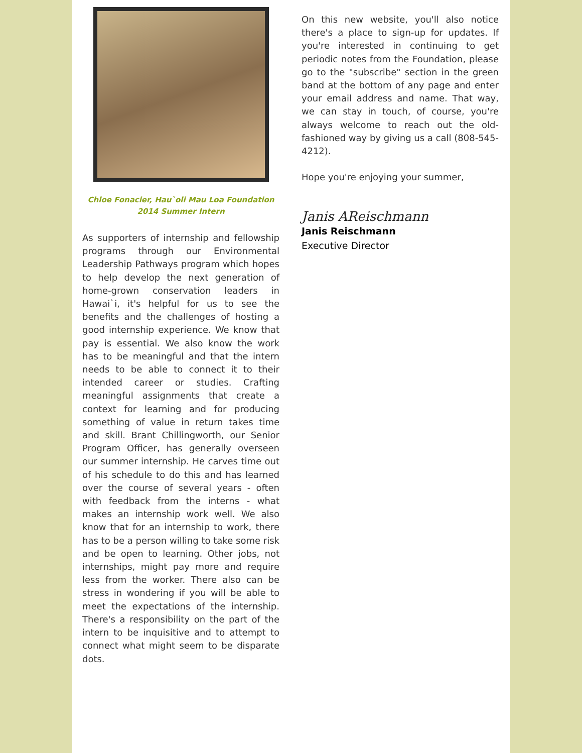Chloe Fonacier, Hau`oli Mau Loa Foundation
2014 Summer Intern
As supporters of internship and fellowship programs through our Environmental Leadership Pathways program which hopes to help develop the next generation of home-grown conservation leaders in Hawai`i, it's helpful for us to see the benefits and the challenges of hosting a good internship experience. We know that pay is essential. We also know the work has to be meaningful and that the intern needs to be able to connect it to their intended career or studies. Crafting meaningful assignments that create a context for learning and for producing something of value in return takes time and skill. Brant Chillingworth, our Senior Program Officer, has generally overseen our summer internship. He carves time out of his schedule to do this and has learned over the course of several years - often with feedback from the interns - what makes an internship work well. We also know that for an internship to work, there has to be a person willing to take some risk and be open to learning. Other jobs, not internships, might pay more and require less from the worker. There also can be stress in wondering if you will be able to meet the expectations of the internship. There's a responsibility on the part of the intern to be inquisitive and to attempt to connect what might seem to be disparate dots.
On this new website, you'll also notice there's a place to sign-up for updates. If you're interested in continuing to get periodic notes from the Foundation, please go to the "subscribe" section in the green band at the bottom of any page and enter your email address and name. That way, we can stay in touch, of course, you're always welcome to reach out the old-fashioned way by giving us a call (808-545-4212).
Hope you're enjoying your summer,
Janis AReischmann
Janis Reischmann
Executive Director